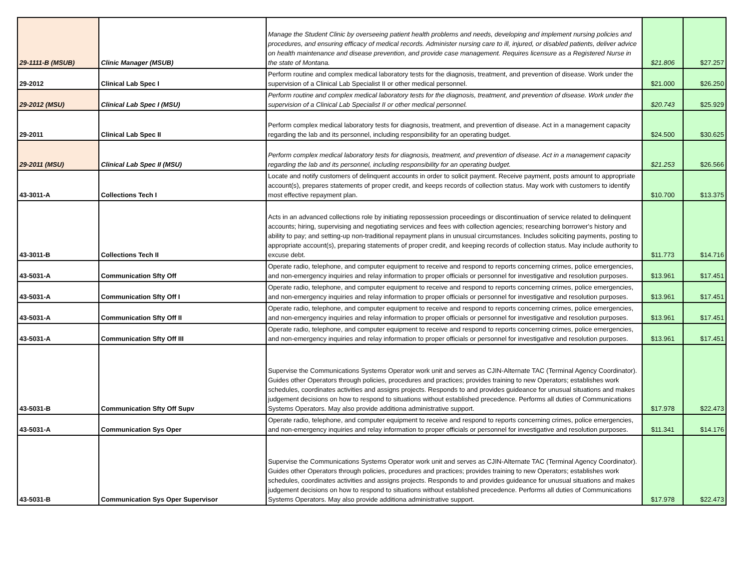| 29-1111-B (MSUB) | Clinic Manager (MSUB) | Manage the Student Clinic by overseeing patient health problems and needs, developing and implement nursing policies and procedures, and ensuring efficacy of medical records. Administer nursing care to ill, injured, or disabled patients, deliver advice on health maintenance and disease prevention, and provide case management. Requires licensure as a Registered Nurse in the state of Montana. | $21.806 | $27.257 |
| 29-2012 | Clinical Lab Spec I | Perform routine and complex medical laboratory tests for the diagnosis, treatment, and prevention of disease. Work under the supervision of a Clinical Lab Specialist II or other medical personnel. | $21.000 | $26.250 |
| 29-2012 (MSU) | Clinical Lab Spec I (MSU) | Perform routine and complex medical laboratory tests for the diagnosis, treatment, and prevention of disease. Work under the supervision of a Clinical Lab Specialist II or other medical personnel. | $20.743 | $25.929 |
| 29-2011 | Clinical Lab Spec II | Perform complex medical laboratory tests for diagnosis, treatment, and prevention of disease. Act in a management capacity regarding the lab and its personnel, including responsibility for an operating budget. | $24.500 | $30.625 |
| 29-2011 (MSU) | Clinical Lab Spec II (MSU) | Perform complex medical laboratory tests for diagnosis, treatment, and prevention of disease. Act in a management capacity regarding the lab and its personnel, including responsibility for an operating budget. | $21.253 | $26.566 |
| 43-3011-A | Collections Tech I | Locate and notify customers of delinquent accounts in order to solicit payment. Receive payment, posts amount to appropriate account(s), prepares statements of proper credit, and keeps records of collection status. May work with customers to identify most effective repayment plan. | $10.700 | $13.375 |
| 43-3011-B | Collections Tech II | Acts in an advanced collections role by initiating repossession proceedings or discontinuation of service related to delinquent accounts; hiring, supervising and negotiating services and fees with collection agencies; researching borrower's history and ability to pay; and setting-up non-traditional repayment plans in unusual circumstances. Includes soliciting payments, posting to appropriate account(s), preparing statements of proper credit, and keeping records of collection status. May include authority to excuse debt. | $11.773 | $14.716 |
| 43-5031-A | Communication Sfty Off | Operate radio, telephone, and computer equipment to receive and respond to reports concerning crimes, police emergencies, and non-emergency inquiries and relay information to proper officials or personnel for investigative and resolution purposes. | $13.961 | $17.451 |
| 43-5031-A | Communication Sfty Off I | Operate radio, telephone, and computer equipment to receive and respond to reports concerning crimes, police emergencies, and non-emergency inquiries and relay information to proper officials or personnel for investigative and resolution purposes. | $13.961 | $17.451 |
| 43-5031-A | Communication Sfty Off II | Operate radio, telephone, and computer equipment to receive and respond to reports concerning crimes, police emergencies, and non-emergency inquiries and relay information to proper officials or personnel for investigative and resolution purposes. | $13.961 | $17.451 |
| 43-5031-A | Communication Sfty Off III | Operate radio, telephone, and computer equipment to receive and respond to reports concerning crimes, police emergencies, and non-emergency inquiries and relay information to proper officials or personnel for investigative and resolution purposes. | $13.961 | $17.451 |
| 43-5031-B | Communication Sfty Off Supv | Supervise the Communications Systems Operator work unit and serves as CJIN-Alternate TAC (Terminal Agency Coordinator). Guides other Operators through policies, procedures and practices; provides training to new Operators; establishes work schedules, coordinates activities and assigns projects. Responds to and provides guideance for unusual situations and makes judgement decisions on how to respond to situations without established precedence. Performs all duties of Communications Systems Operators. May also provide additiona administrative support. | $17.978 | $22.473 |
| 43-5031-A | Communication Sys Oper | Operate radio, telephone, and computer equipment to receive and respond to reports concerning crimes, police emergencies, and non-emergency inquiries and relay information to proper officials or personnel for investigative and resolution purposes. | $11.341 | $14.176 |
| 43-5031-B | Communication Sys Oper Supervisor | Supervise the Communications Systems Operator work unit and serves as CJIN-Alternate TAC (Terminal Agency Coordinator). Guides other Operators through policies, procedures and practices; provides training to new Operators; establishes work schedules, coordinates activities and assigns projects. Responds to and provides guideance for unusual situations and makes judgement decisions on how to respond to situations without established precedence. Performs all duties of Communications Systems Operators. May also provide additiona administrative support. | $17.978 | $22.473 |